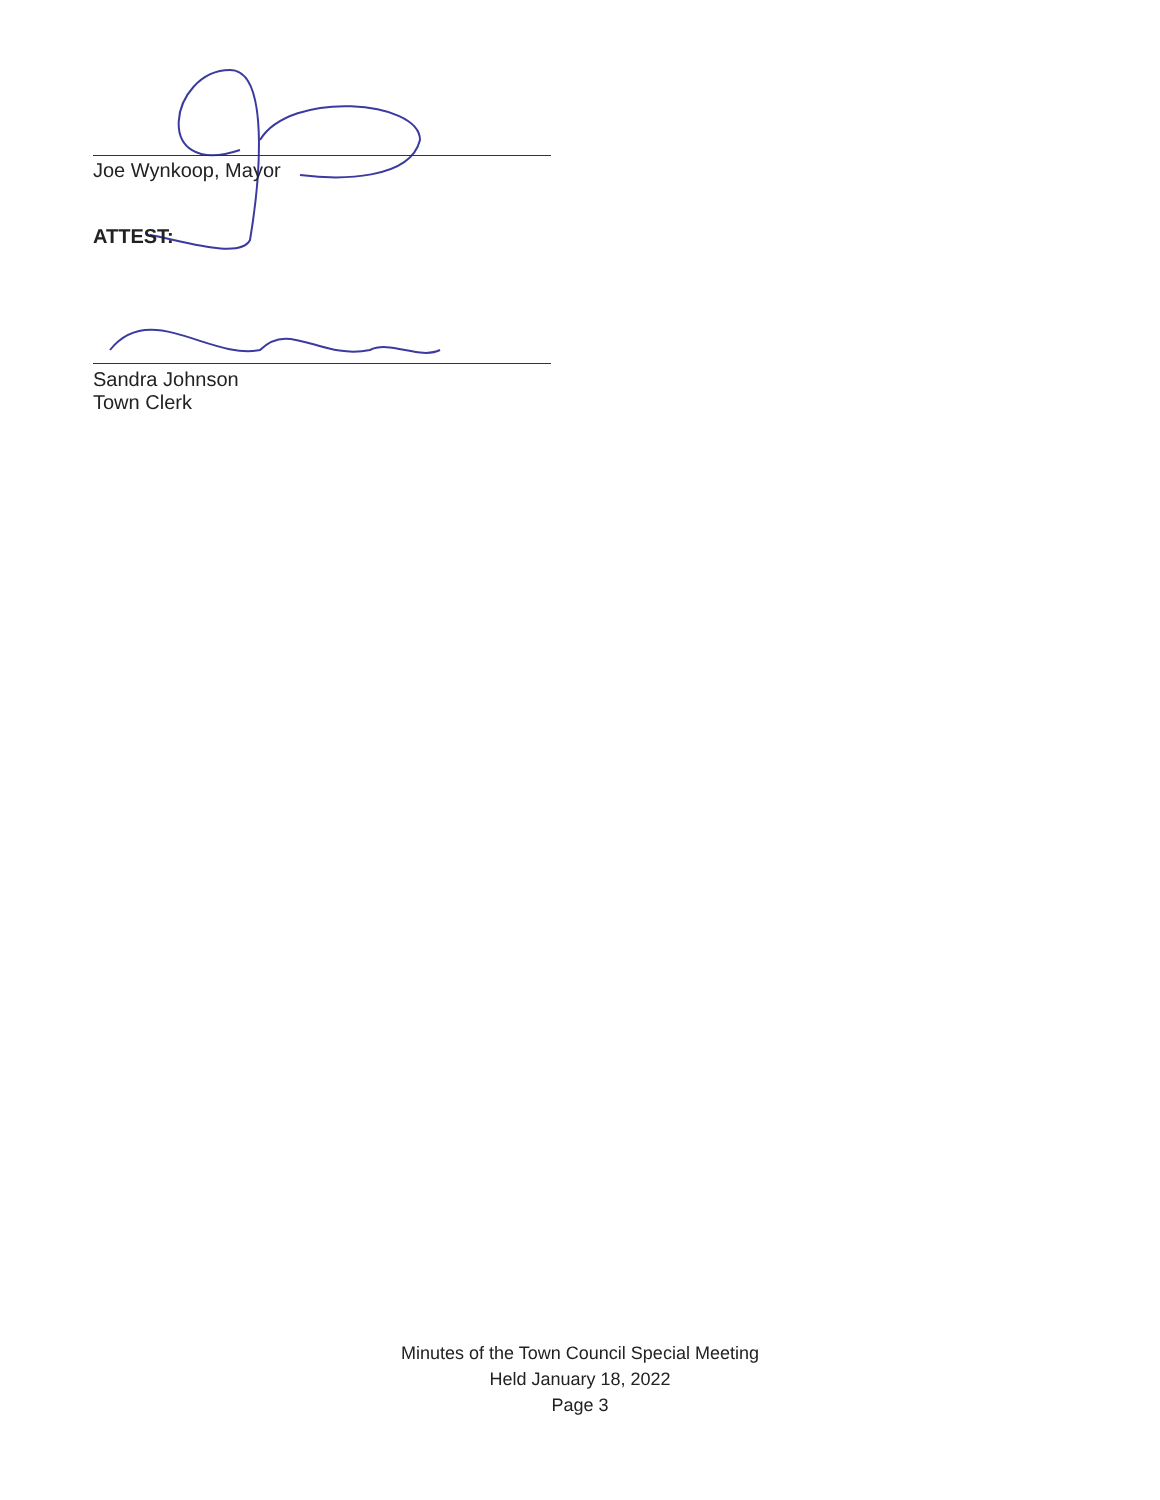Joe Wynkoop, Mayor
ATTEST:
Sandra Johnson
Town Clerk
Minutes of the Town Council Special Meeting
Held January 18, 2022
Page 3